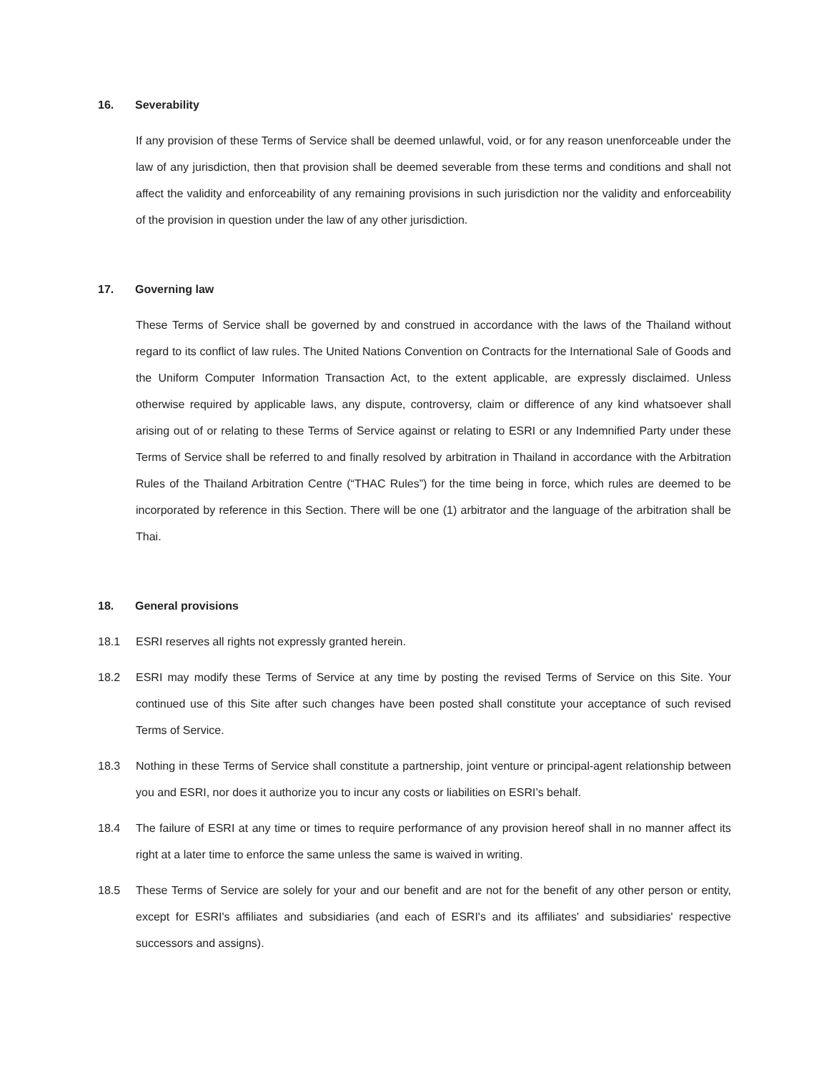16. Severability
If any provision of these Terms of Service shall be deemed unlawful, void, or for any reason unenforceable under the law of any jurisdiction, then that provision shall be deemed severable from these terms and conditions and shall not affect the validity and enforceability of any remaining provisions in such jurisdiction nor the validity and enforceability of the provision in question under the law of any other jurisdiction.
17. Governing law
These Terms of Service shall be governed by and construed in accordance with the laws of the Thailand without regard to its conflict of law rules. The United Nations Convention on Contracts for the International Sale of Goods and the Uniform Computer Information Transaction Act, to the extent applicable, are expressly disclaimed. Unless otherwise required by applicable laws, any dispute, controversy, claim or difference of any kind whatsoever shall arising out of or relating to these Terms of Service against or relating to ESRI or any Indemnified Party under these Terms of Service shall be referred to and finally resolved by arbitration in Thailand in accordance with the Arbitration Rules of the Thailand Arbitration Centre (“THAC Rules”) for the time being in force, which rules are deemed to be incorporated by reference in this Section. There will be one (1) arbitrator and the language of the arbitration shall be Thai.
18. General provisions
18.1 ESRI reserves all rights not expressly granted herein.
18.2 ESRI may modify these Terms of Service at any time by posting the revised Terms of Service on this Site. Your continued use of this Site after such changes have been posted shall constitute your acceptance of such revised Terms of Service.
18.3 Nothing in these Terms of Service shall constitute a partnership, joint venture or principal-agent relationship between you and ESRI, nor does it authorize you to incur any costs or liabilities on ESRI’s behalf.
18.4 The failure of ESRI at any time or times to require performance of any provision hereof shall in no manner affect its right at a later time to enforce the same unless the same is waived in writing.
18.5 These Terms of Service are solely for your and our benefit and are not for the benefit of any other person or entity, except for ESRI's affiliates and subsidiaries (and each of ESRI's and its affiliates' and subsidiaries' respective successors and assigns).